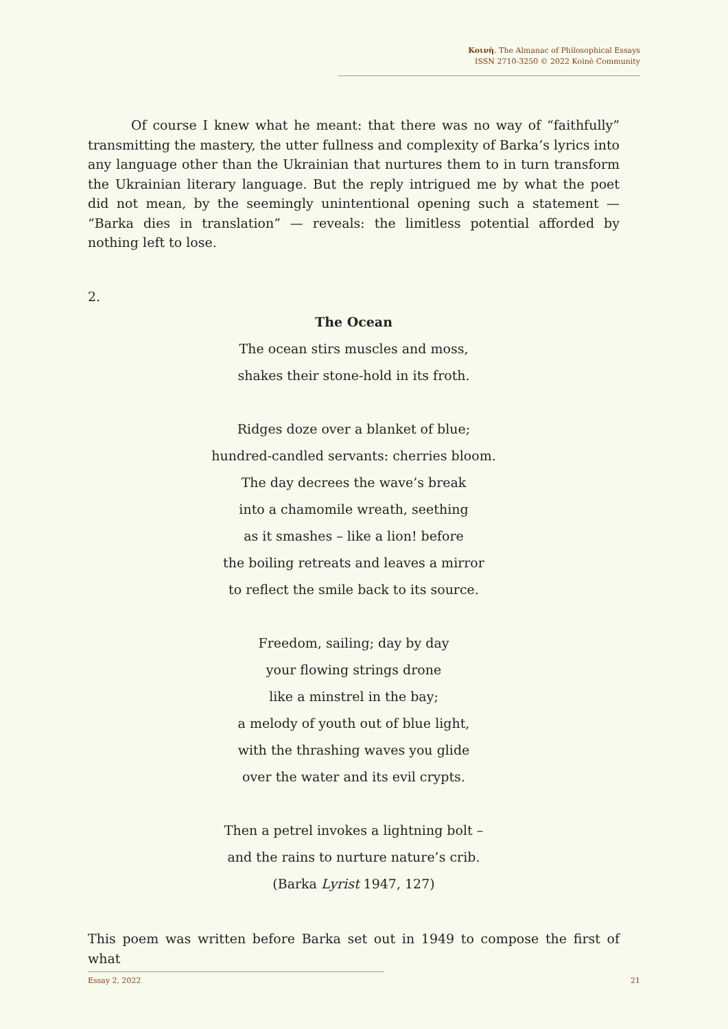Κοινὴ. The Almanac of Philosophical Essays
ISSN 2710-3250 © 2022 Koinè Community
Of course I knew what he meant: that there was no way of “faithfully” transmitting the mastery, the utter fullness and complexity of Barka’s lyrics into any language other than the Ukrainian that nurtures them to in turn transform the Ukrainian literary language. But the reply intrigued me by what the poet did not mean, by the seemingly unintentional opening such a statement — “Barka dies in translation” — reveals: the limitless potential afforded by nothing left to lose.
2.
The Ocean
The ocean stirs muscles and moss,
shakes their stone-hold in its froth.
Ridges doze over a blanket of blue;
hundred-candled servants: cherries bloom.
The day decrees the wave’s break
into a chamomile wreath, seething
as it smashes – like a lion! before
the boiling retreats and leaves a mirror
to reflect the smile back to its source.
Freedom, sailing; day by day
your flowing strings drone
like a minstrel in the bay;
a melody of youth out of blue light,
with the thrashing waves you glide
over the water and its evil crypts.
Then a petrel invokes a lightning bolt –
and the rains to nurture nature’s crib.
(Barka Lyrist 1947, 127)
This poem was written before Barka set out in 1949 to compose the first of what
Essay 2, 2022 21